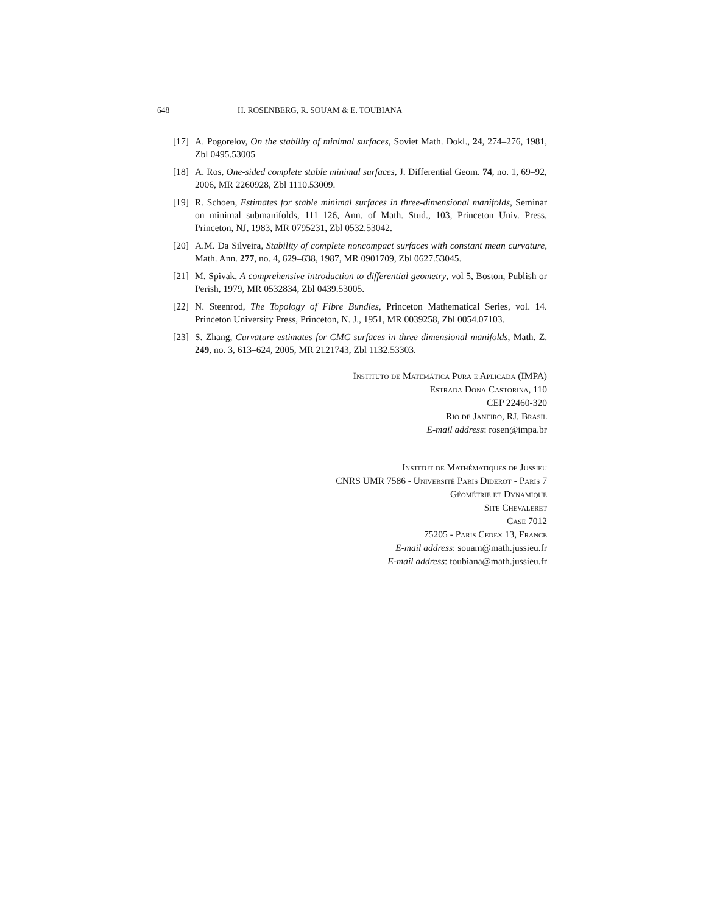648 H. ROSENBERG, R. SOUAM & E. TOUBIANA
[17] A. Pogorelov, On the stability of minimal surfaces, Soviet Math. Dokl., 24, 274–276, 1981, Zbl 0495.53005
[18] A. Ros, One-sided complete stable minimal surfaces, J. Differential Geom. 74, no. 1, 69–92, 2006, MR 2260928, Zbl 1110.53009.
[19] R. Schoen, Estimates for stable minimal surfaces in three-dimensional manifolds, Seminar on minimal submanifolds, 111–126, Ann. of Math. Stud., 103, Princeton Univ. Press, Princeton, NJ, 1983, MR 0795231, Zbl 0532.53042.
[20] A.M. Da Silveira, Stability of complete noncompact surfaces with constant mean curvature, Math. Ann. 277, no. 4, 629–638, 1987, MR 0901709, Zbl 0627.53045.
[21] M. Spivak, A comprehensive introduction to differential geometry, vol 5, Boston, Publish or Perish, 1979, MR 0532834, Zbl 0439.53005.
[22] N. Steenrod, The Topology of Fibre Bundles, Princeton Mathematical Series, vol. 14. Princeton University Press, Princeton, N. J., 1951, MR 0039258, Zbl 0054.07103.
[23] S. Zhang, Curvature estimates for CMC surfaces in three dimensional manifolds, Math. Z. 249, no. 3, 613–624, 2005, MR 2121743, Zbl 1132.53303.
Instituto de Matemática Pura e Aplicada (IMPA)
Estrada Dona Castorina, 110
CEP 22460-320
Rio de Janeiro, RJ, Brasil
E-mail address: rosen@impa.br
Institut de Mathématiques de Jussieu
CNRS UMR 7586 - Université Paris Diderot - Paris 7
Géométrie et Dynamique
Site Chevaleret
Case 7012
75205 - Paris Cedex 13, France
E-mail address: souam@math.jussieu.fr
E-mail address: toubiana@math.jussieu.fr